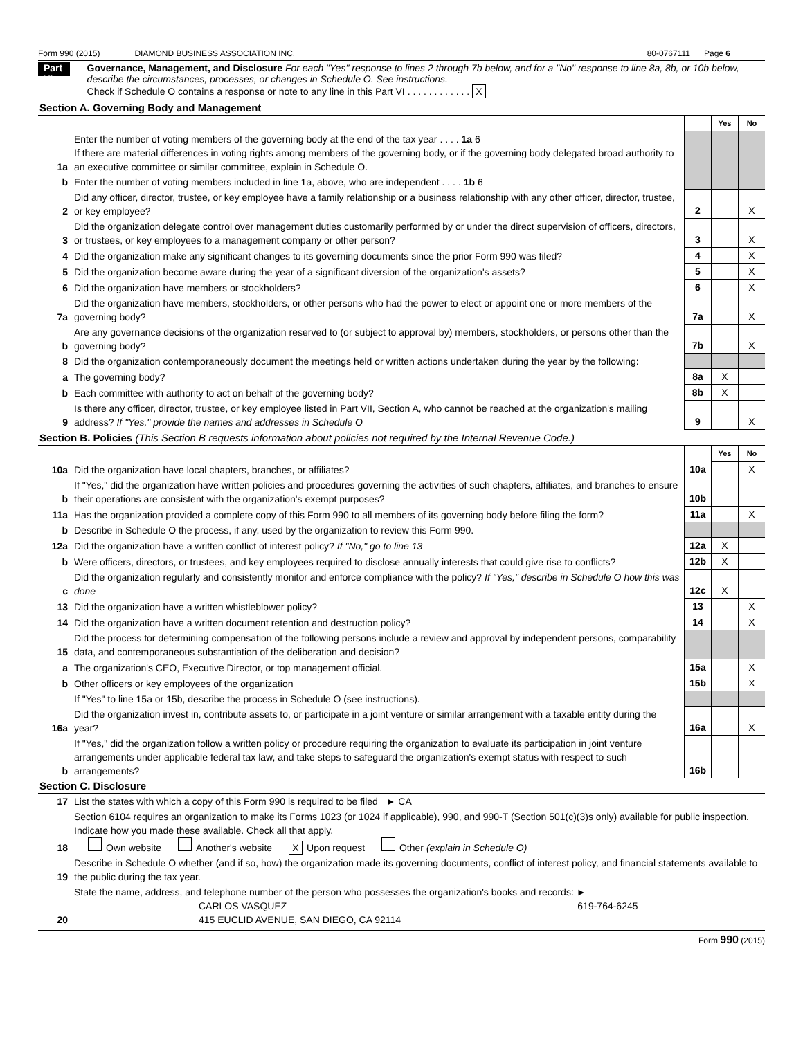Form 990 (2015) DIAMOND BUSINESS ASSOCIATION INC. 80-0767111 Page 6
Part VI
Governance, Management, and Disclosure For each "Yes" response to lines 2 through 7b below, and for a "No" response to line 8a, 8b, or 10b below, describe the circumstances, processes, or changes in Schedule O. See instructions.
Check if Schedule O contains a response or note to any line in this Part VI . . . . . . . . . . . . X
Section A. Governing Body and Management
| | | | Yes | No |
| 1a | Enter the number of voting members of the governing body at the end of the tax year . . . . 1a 6 If there are material differences in voting rights among members of the governing body, or if the governing body delegated broad authority to an executive committee or similar committee, explain in Schedule O. | | | |
| b | Enter the number of voting members included in line 1a, above, who are independent . . . . 1b 6 | | | |
| 2 | Did any officer, director, trustee, or key employee have a family relationship or a business relationship with any other officer, director, trustee, or key employee? | 2 | | X |
| 3 | Did the organization delegate control over management duties customarily performed by or under the direct supervision of officers, directors, or trustees, or key employees to a management company or other person? | 3 | | X |
| 4 | Did the organization make any significant changes to its governing documents since the prior Form 990 was filed? | 4 | | X |
| 5 | Did the organization become aware during the year of a significant diversion of the organization's assets? | 5 | | X |
| 6 | Did the organization have members or stockholders? | 6 | | X |
| 7a | Did the organization have members, stockholders, or other persons who had the power to elect or appoint one or more members of the governing body? | 7a | | X |
| b | Are any governance decisions of the organization reserved to (or subject to approval by) members, stockholders, or persons other than the governing body? | 7b | | X |
| 8 | Did the organization contemporaneously document the meetings held or written actions undertaken during the year by the following: | | | |
| a | The governing body? | 8a | X | |
| b | Each committee with authority to act on behalf of the governing body? | 8b | X | |
| 9 | Is there any officer, director, trustee, or key employee listed in Part VII, Section A, who cannot be reached at the organization's mailing address? If "Yes," provide the names and addresses in Schedule O | 9 | | X |
Section B. Policies (This Section B requests information about policies not required by the Internal Revenue Code.)
| | | | Yes | No |
| 10a | Did the organization have local chapters, branches, or affiliates? | 10a | | X |
| b | If "Yes," did the organization have written policies and procedures governing the activities of such chapters, affiliates, and branches to ensure their operations are consistent with the organization's exempt purposes? | 10b | | |
| 11a | Has the organization provided a complete copy of this Form 990 to all members of its governing body before filing the form? | 11a | | X |
| b | Describe in Schedule O the process, if any, used by the organization to review this Form 990. | | | |
| 12a | Did the organization have a written conflict of interest policy? If "No," go to line 13 | 12a | X | |
| b | Were officers, directors, or trustees, and key employees required to disclose annually interests that could give rise to conflicts? | 12b | X | |
| c | Did the organization regularly and consistently monitor and enforce compliance with the policy? If "Yes," describe in Schedule O how this was done | 12c | X | |
| 13 | Did the organization have a written whistleblower policy? | 13 | | X |
| 14 | Did the organization have a written document retention and destruction policy? | 14 | | X |
| 15 | Did the process for determining compensation of the following persons include a review and approval by independent persons, comparability data, and contemporaneous substantiation of the deliberation and decision? | | | |
| a | The organization's CEO, Executive Director, or top management official. | 15a | | X |
| b | Other officers or key employees of the organization | 15b | | X |
| | If "Yes" to line 15a or 15b, describe the process in Schedule O (see instructions). | | | |
| 16a | Did the organization invest in, contribute assets to, or participate in a joint venture or similar arrangement with a taxable entity during the year? | 16a | | X |
| b | If "Yes," did the organization follow a written policy or procedure requiring the organization to evaluate its participation in joint venture arrangements under applicable federal tax law, and take steps to safeguard the organization's exempt status with respect to such arrangements? | 16b | | |
Section C. Disclosure
| 17 | List the states with which a copy of this Form 990 is required to be filed ► CA |
| 18 | Section 6104 requires an organization to make its Forms 1023 (or 1024 if applicable), 990, and 990-T (Section 501(c)(3)s only) available for public inspection. Indicate how you made these available. Check all that apply. Own website Another's website X Upon request Other (explain in Schedule O) |
| 19 | Describe in Schedule O whether (and if so, how) the organization made its governing documents, conflict of interest policy, and financial statements available to the public during the tax year. |
| 20 | State the name, address, and telephone number of the person who possesses the organization's books and records: ► CARLOS VASQUEZ 619-764-6245 415 EUCLID AVENUE, SAN DIEGO, CA 92114 |
Form 990 (2015)